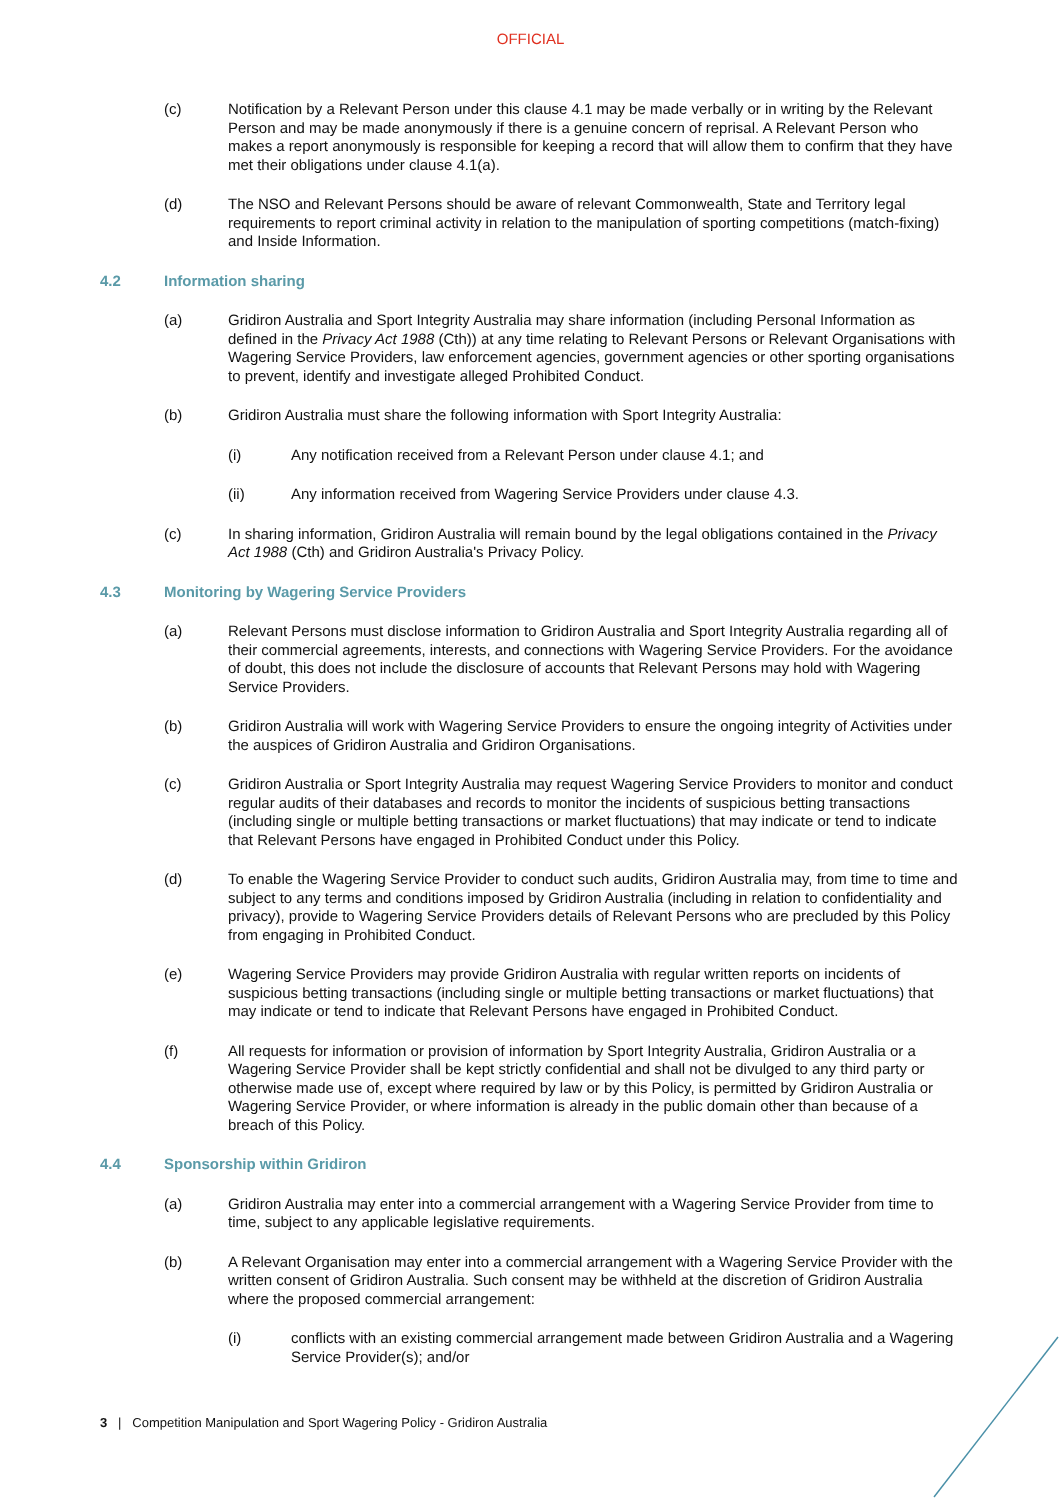OFFICIAL
(c) Notification by a Relevant Person under this clause 4.1 may be made verbally or in writing by the Relevant Person and may be made anonymously if there is a genuine concern of reprisal. A Relevant Person who makes a report anonymously is responsible for keeping a record that will allow them to confirm that they have met their obligations under clause 4.1(a).
(d) The NSO and Relevant Persons should be aware of relevant Commonwealth, State and Territory legal requirements to report criminal activity in relation to the manipulation of sporting competitions (match-fixing) and Inside Information.
4.2 Information sharing
(a) Gridiron Australia and Sport Integrity Australia may share information (including Personal Information as defined in the Privacy Act 1988 (Cth)) at any time relating to Relevant Persons or Relevant Organisations with Wagering Service Providers, law enforcement agencies, government agencies or other sporting organisations to prevent, identify and investigate alleged Prohibited Conduct.
(b) Gridiron Australia must share the following information with Sport Integrity Australia:
(i) Any notification received from a Relevant Person under clause 4.1; and
(ii) Any information received from Wagering Service Providers under clause 4.3.
(c) In sharing information, Gridiron Australia will remain bound by the legal obligations contained in the Privacy Act 1988 (Cth) and Gridiron Australia's Privacy Policy.
4.3 Monitoring by Wagering Service Providers
(a) Relevant Persons must disclose information to Gridiron Australia and Sport Integrity Australia regarding all of their commercial agreements, interests, and connections with Wagering Service Providers. For the avoidance of doubt, this does not include the disclosure of accounts that Relevant Persons may hold with Wagering Service Providers.
(b) Gridiron Australia will work with Wagering Service Providers to ensure the ongoing integrity of Activities under the auspices of Gridiron Australia and Gridiron Organisations.
(c) Gridiron Australia or Sport Integrity Australia may request Wagering Service Providers to monitor and conduct regular audits of their databases and records to monitor the incidents of suspicious betting transactions (including single or multiple betting transactions or market fluctuations) that may indicate or tend to indicate that Relevant Persons have engaged in Prohibited Conduct under this Policy.
(d) To enable the Wagering Service Provider to conduct such audits, Gridiron Australia may, from time to time and subject to any terms and conditions imposed by Gridiron Australia (including in relation to confidentiality and privacy), provide to Wagering Service Providers details of Relevant Persons who are precluded by this Policy from engaging in Prohibited Conduct.
(e) Wagering Service Providers may provide Gridiron Australia with regular written reports on incidents of suspicious betting transactions (including single or multiple betting transactions or market fluctuations) that may indicate or tend to indicate that Relevant Persons have engaged in Prohibited Conduct.
(f) All requests for information or provision of information by Sport Integrity Australia, Gridiron Australia or a Wagering Service Provider shall be kept strictly confidential and shall not be divulged to any third party or otherwise made use of, except where required by law or by this Policy, is permitted by Gridiron Australia or Wagering Service Provider, or where information is already in the public domain other than because of a breach of this Policy.
4.4 Sponsorship within Gridiron
(a) Gridiron Australia may enter into a commercial arrangement with a Wagering Service Provider from time to time, subject to any applicable legislative requirements.
(b) A Relevant Organisation may enter into a commercial arrangement with a Wagering Service Provider with the written consent of Gridiron Australia. Such consent may be withheld at the discretion of Gridiron Australia where the proposed commercial arrangement:
(i) conflicts with an existing commercial arrangement made between Gridiron Australia and a Wagering Service Provider(s); and/or
3 | Competition Manipulation and Sport Wagering Policy - Gridiron Australia